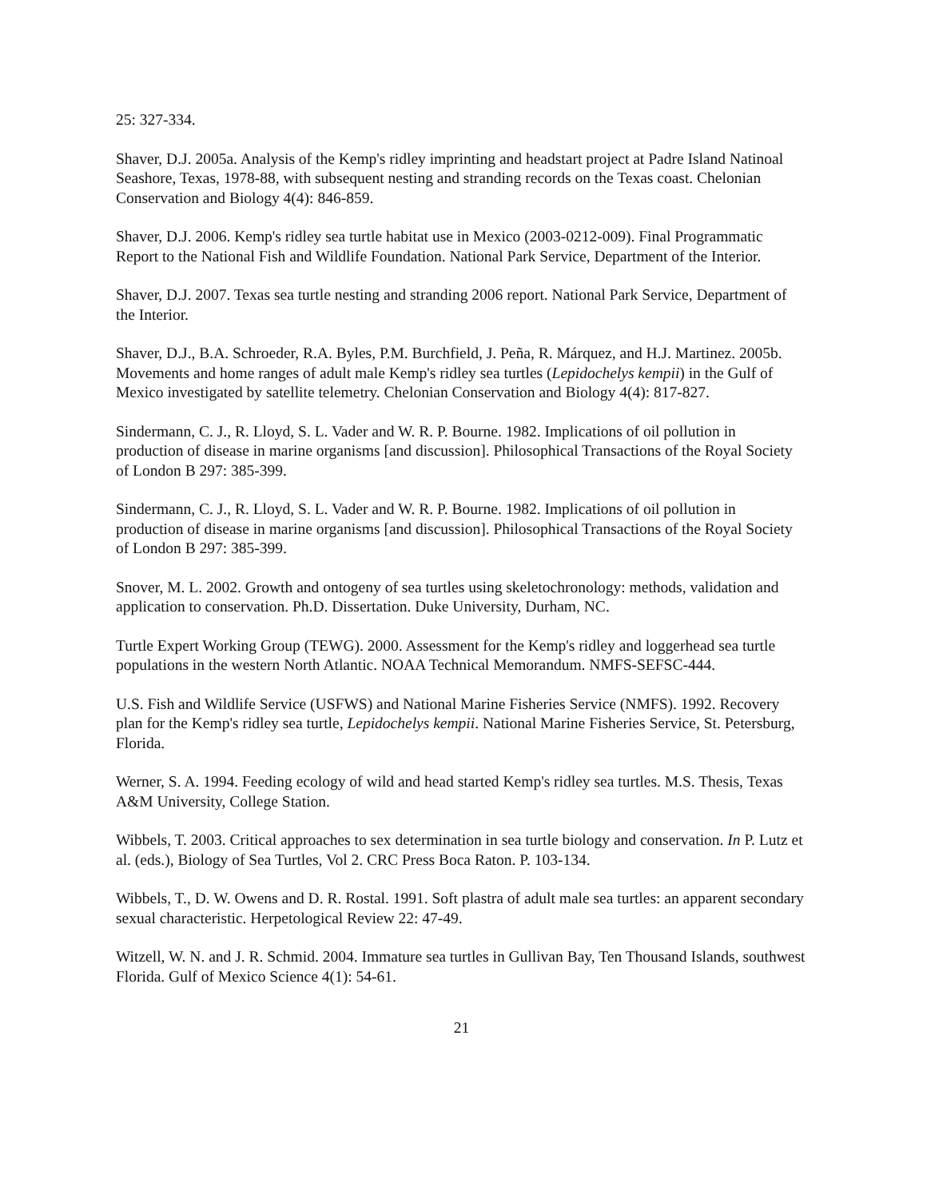25: 327-334.
Shaver, D.J. 2005a. Analysis of the Kemp's ridley imprinting and headstart project at Padre Island Natinoal Seashore, Texas, 1978-88, with subsequent nesting and stranding records on the Texas coast. Chelonian Conservation and Biology 4(4): 846-859.
Shaver, D.J. 2006. Kemp's ridley sea turtle habitat use in Mexico (2003-0212-009). Final Programmatic Report to the National Fish and Wildlife Foundation. National Park Service, Department of the Interior.
Shaver, D.J. 2007. Texas sea turtle nesting and stranding 2006 report. National Park Service, Department of the Interior.
Shaver, D.J., B.A. Schroeder, R.A. Byles, P.M. Burchfield, J. Peña, R. Márquez, and H.J. Martinez. 2005b. Movements and home ranges of adult male Kemp's ridley sea turtles (Lepidochelys kempii) in the Gulf of Mexico investigated by satellite telemetry. Chelonian Conservation and Biology 4(4): 817-827.
Sindermann, C. J., R. Lloyd, S. L. Vader and W. R. P. Bourne. 1982. Implications of oil pollution in production of disease in marine organisms [and discussion]. Philosophical Transactions of the Royal Society of London B 297: 385-399.
Sindermann, C. J., R. Lloyd, S. L. Vader and W. R. P. Bourne. 1982. Implications of oil pollution in production of disease in marine organisms [and discussion]. Philosophical Transactions of the Royal Society of London B 297: 385-399.
Snover, M. L. 2002. Growth and ontogeny of sea turtles using skeletochronology: methods, validation and application to conservation. Ph.D. Dissertation. Duke University, Durham, NC.
Turtle Expert Working Group (TEWG). 2000. Assessment for the Kemp's ridley and loggerhead sea turtle populations in the western North Atlantic. NOAA Technical Memorandum. NMFS-SEFSC-444.
U.S. Fish and Wildlife Service (USFWS) and National Marine Fisheries Service (NMFS). 1992. Recovery plan for the Kemp's ridley sea turtle, Lepidochelys kempii. National Marine Fisheries Service, St. Petersburg, Florida.
Werner, S. A. 1994. Feeding ecology of wild and head started Kemp's ridley sea turtles. M.S. Thesis, Texas A&M University, College Station.
Wibbels, T. 2003. Critical approaches to sex determination in sea turtle biology and conservation. In P. Lutz et al. (eds.), Biology of Sea Turtles, Vol 2. CRC Press Boca Raton. P. 103-134.
Wibbels, T., D. W. Owens and D. R. Rostal. 1991. Soft plastra of adult male sea turtles: an apparent secondary sexual characteristic. Herpetological Review 22: 47-49.
Witzell, W. N. and J. R. Schmid. 2004. Immature sea turtles in Gullivan Bay, Ten Thousand Islands, southwest Florida. Gulf of Mexico Science 4(1): 54-61.
21